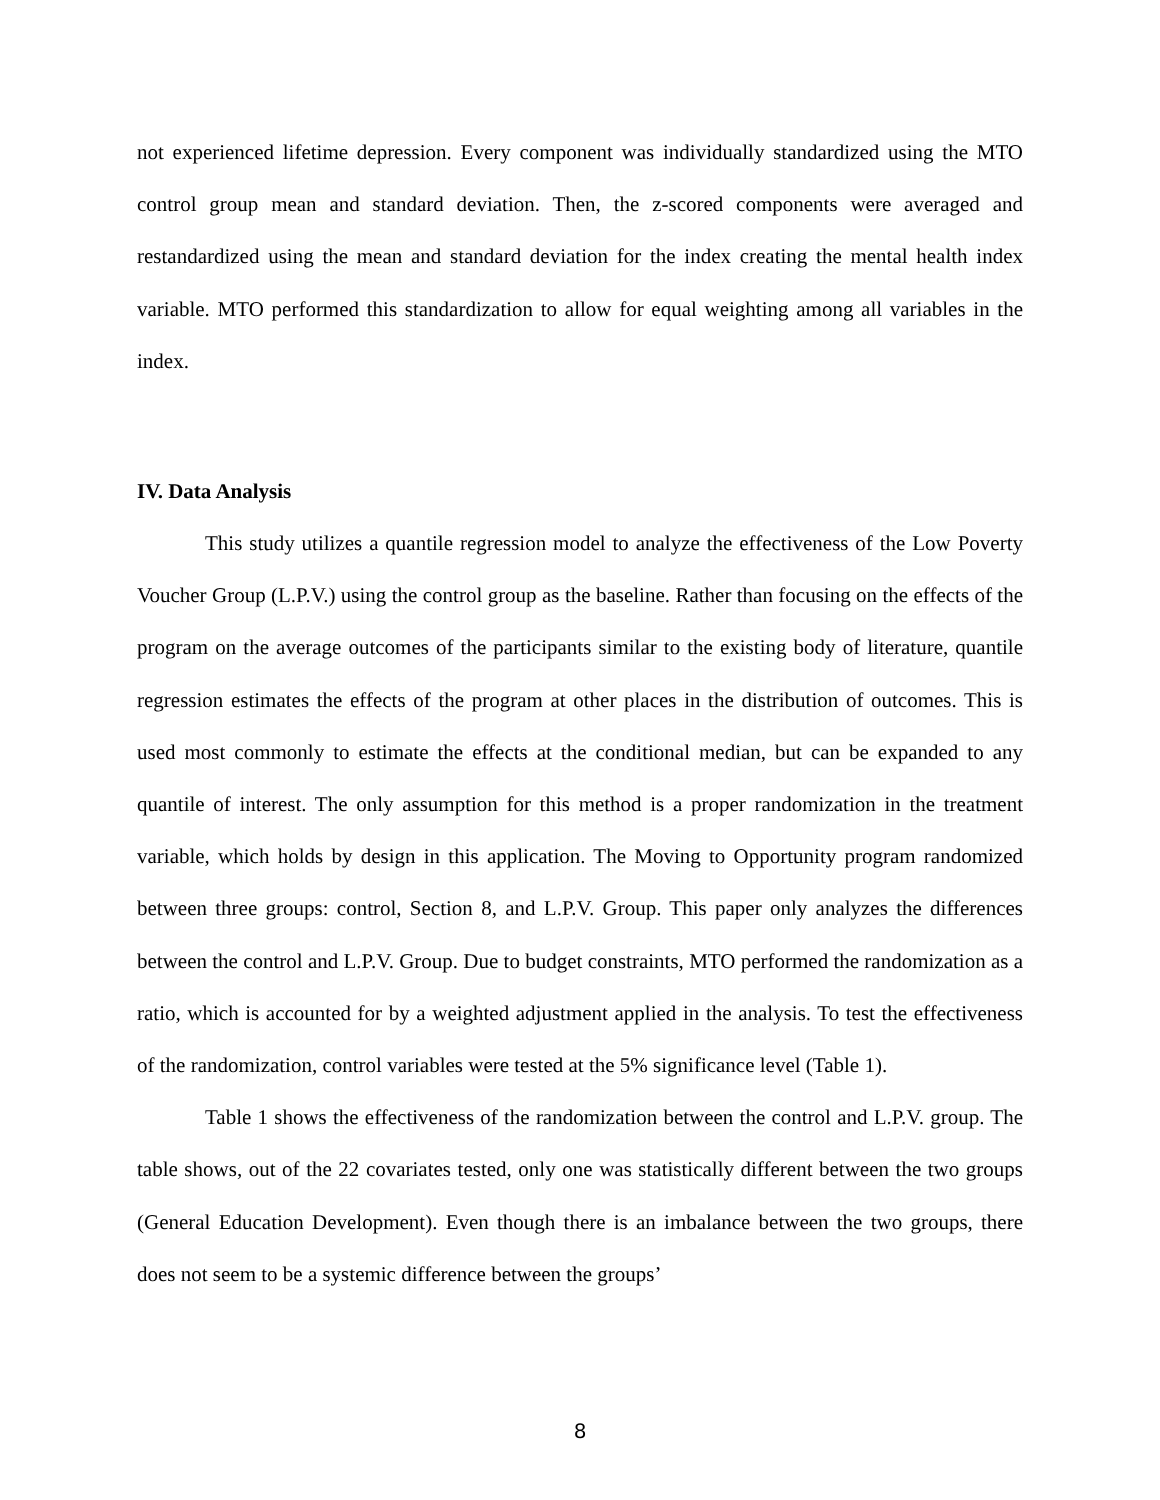not experienced lifetime depression. Every component was individually standardized using the MTO control group mean and standard deviation. Then, the z-scored components were averaged and restandardized using the mean and standard deviation for the index creating the mental health index variable. MTO performed this standardization to allow for equal weighting among all variables in the index.
IV. Data Analysis
This study utilizes a quantile regression model to analyze the effectiveness of the Low Poverty Voucher Group (L.P.V.) using the control group as the baseline. Rather than focusing on the effects of the program on the average outcomes of the participants similar to the existing body of literature, quantile regression estimates the effects of the program at other places in the distribution of outcomes. This is used most commonly to estimate the effects at the conditional median, but can be expanded to any quantile of interest. The only assumption for this method is a proper randomization in the treatment variable, which holds by design in this application. The Moving to Opportunity program randomized between three groups: control, Section 8, and L.P.V. Group. This paper only analyzes the differences between the control and L.P.V. Group. Due to budget constraints, MTO performed the randomization as a ratio, which is accounted for by a weighted adjustment applied in the analysis. To test the effectiveness of the randomization, control variables were tested at the 5% significance level (Table 1).
Table 1 shows the effectiveness of the randomization between the control and L.P.V. group. The table shows, out of the 22 covariates tested, only one was statistically different between the two groups (General Education Development). Even though there is an imbalance between the two groups, there does not seem to be a systemic difference between the groups’
8